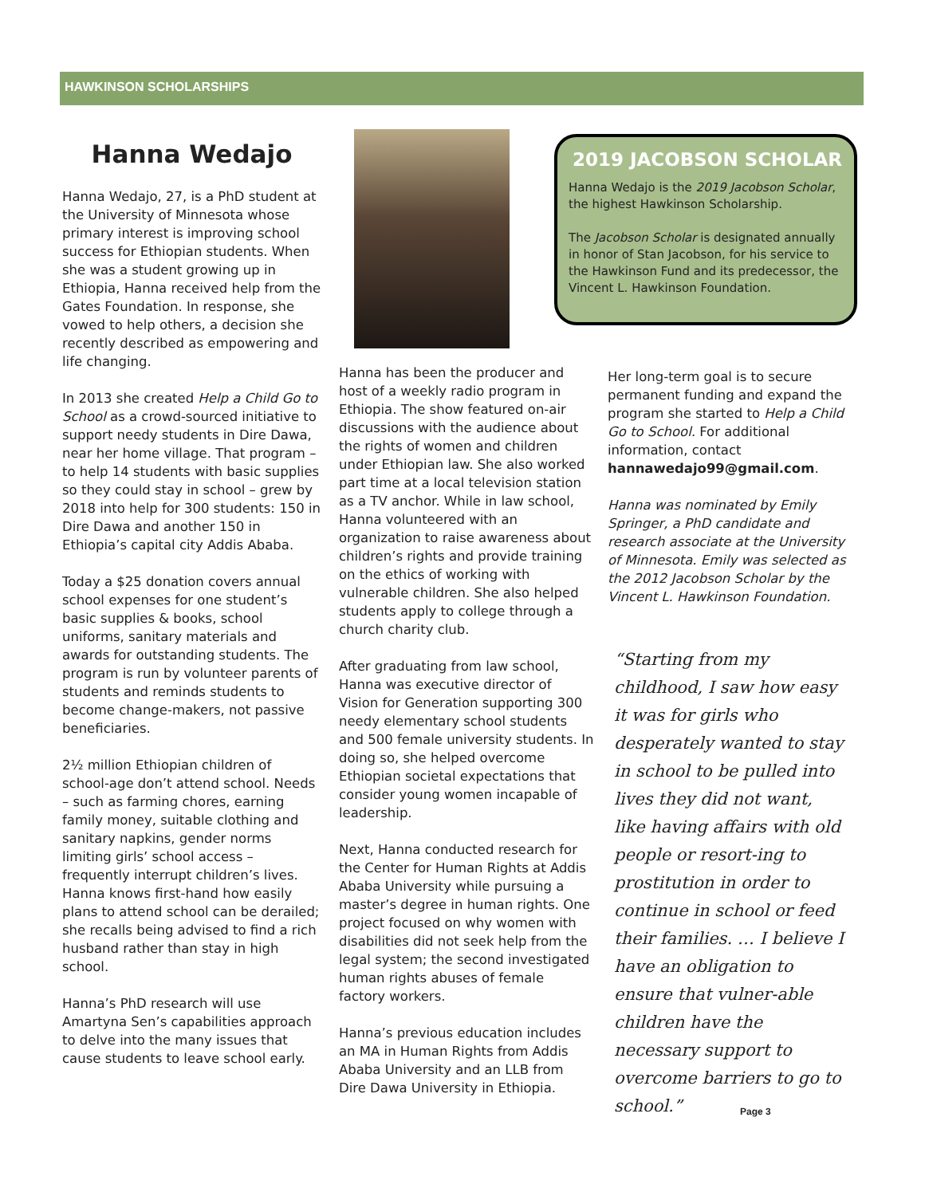HAWKINSON SCHOLARSHIPS
Hanna Wedajo
Hanna Wedajo, 27, is a PhD student at the University of Minnesota whose primary interest is improving school success for Ethiopian students. When she was a student growing up in Ethiopia, Hanna received help from the Gates Foundation. In response, she vowed to help others, a decision she recently described as empowering and life changing.
In 2013 she created Help a Child Go to School as a crowd-sourced initiative to support needy students in Dire Dawa, near her home village. That program – to help 14 students with basic supplies so they could stay in school – grew by 2018 into help for 300 students: 150 in Dire Dawa and another 150 in Ethiopia’s capital city Addis Ababa.
Today a $25 donation covers annual school expenses for one student’s basic supplies & books, school uniforms, sanitary materials and awards for outstanding students. The program is run by volunteer parents of students and reminds students to become change-makers, not passive beneficiaries.
2½ million Ethiopian children of school-age don’t attend school. Needs – such as farming chores, earning family money, suitable clothing and sanitary napkins, gender norms limiting girls’ school access – frequently interrupt children’s lives. Hanna knows first-hand how easily plans to attend school can be derailed; she recalls being advised to find a rich husband rather than stay in high school.
Hanna’s PhD research will use Amartyna Sen’s capabilities approach to delve into the many issues that cause students to leave school early.
2019 JACOBSON SCHOLAR
Hanna Wedajo is the 2019 Jacobson Scholar, the highest Hawkinson Scholarship.
The Jacobson Scholar is designated annually in honor of Stan Jacobson, for his service to the Hawkinson Fund and its predecessor, the Vincent L. Hawkinson Foundation.
Hanna has been the producer and host of a weekly radio program in Ethiopia. The show featured on-air discussions with the audience about the rights of women and children under Ethiopian law. She also worked part time at a local television station as a TV anchor. While in law school, Hanna volunteered with an organization to raise awareness about children’s rights and provide training on the ethics of working with vulnerable children. She also helped students apply to college through a church charity club.
After graduating from law school, Hanna was executive director of Vision for Generation supporting 300 needy elementary school students and 500 female university students. In doing so, she helped overcome Ethiopian societal expectations that consider young women incapable of leadership.
Next, Hanna conducted research for the Center for Human Rights at Addis Ababa University while pursuing a master’s degree in human rights. One project focused on why women with disabilities did not seek help from the legal system; the second investigated human rights abuses of female factory workers.
Hanna’s previous education includes an MA in Human Rights from Addis Ababa University and an LLB from Dire Dawa University in Ethiopia.
Her long-term goal is to secure permanent funding and expand the program she started to Help a Child Go to School. For additional information, contact hannawedajo99@gmail.com.
Hanna was nominated by Emily Springer, a PhD candidate and research associate at the University of Minnesota. Emily was selected as the 2012 Jacobson Scholar by the Vincent L. Hawkinson Foundation.
“Starting from my childhood, I saw how easy it was for girls who desperately wanted to stay in school to be pulled into lives they did not want, like having affairs with old people or resort-ing to prostitution in order to continue in school or feed their families. … I believe I have an obligation to ensure that vulner-able children have the necessary support to overcome barriers to go to school.”
Page 3